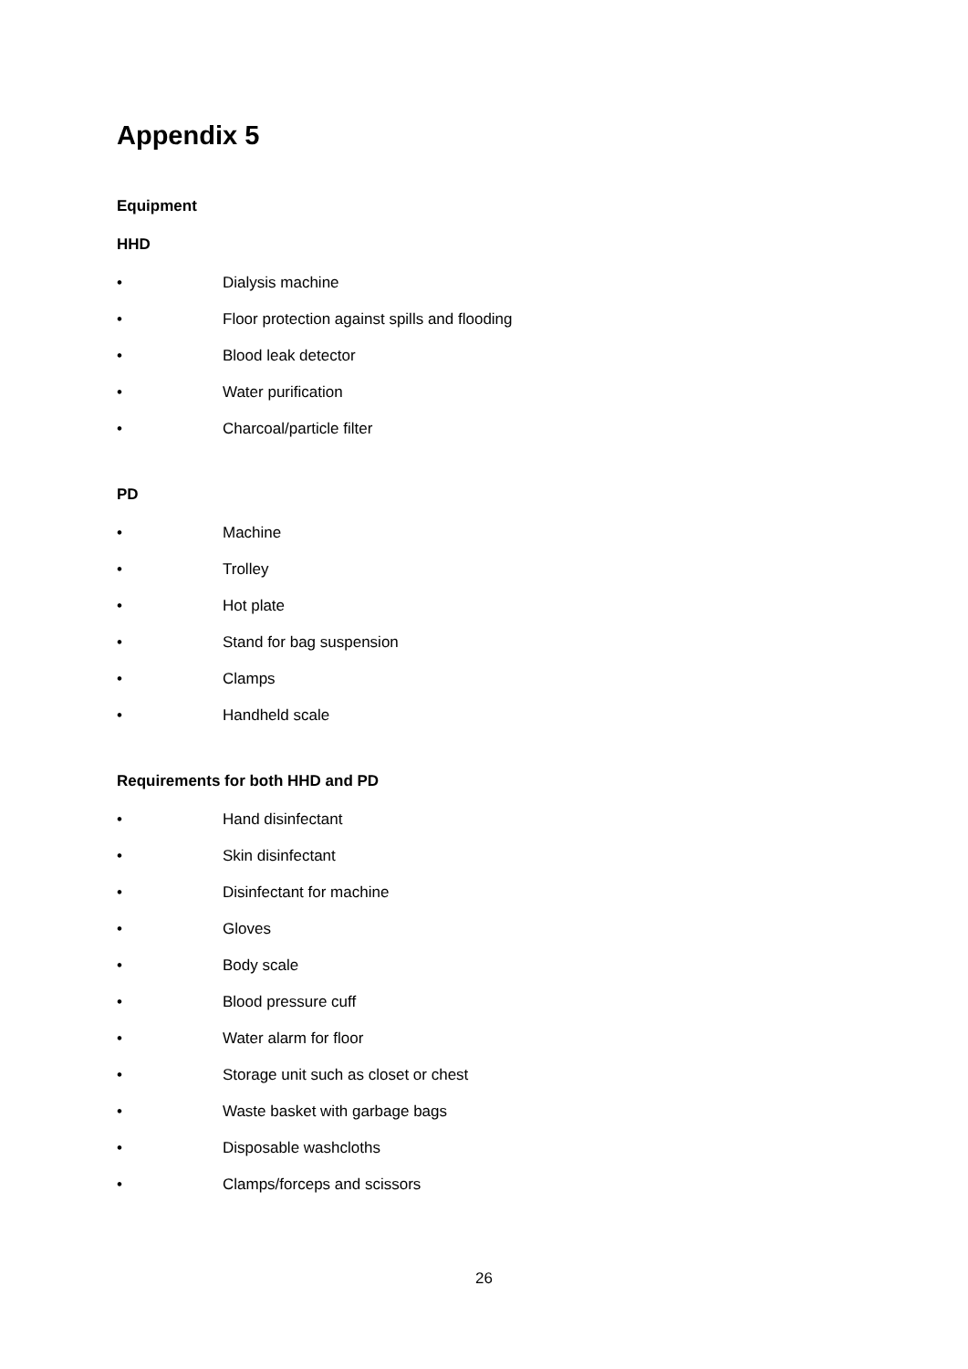Appendix 5
Equipment
HHD
• Dialysis machine
• Floor protection against spills and flooding
• Blood leak detector
• Water purification
• Charcoal/particle filter
PD
• Machine
• Trolley
• Hot plate
• Stand for bag suspension
• Clamps
• Handheld scale
Requirements for both HHD and PD
• Hand disinfectant
• Skin disinfectant
• Disinfectant for machine
• Gloves
• Body scale
• Blood pressure cuff
• Water alarm for floor
• Storage unit such as closet or chest
• Waste basket with garbage bags
• Disposable washcloths
• Clamps/forceps and scissors
26